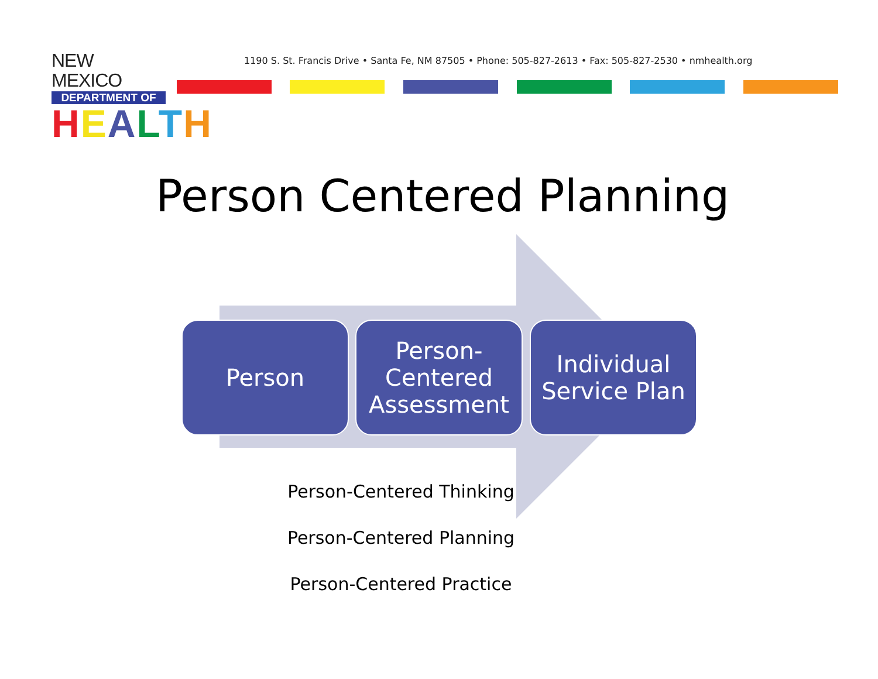NEW MEXICO
DEPARTMENT OF
HEALTH
1190 S. St. Francis Drive • Santa Fe, NM 87505 • Phone: 505-827-2613 • Fax: 505-827-2530 • nmhealth.org
Person Centered Planning
Person
Person-
Centered
Assessment
Individual
Service Plan
Person-Centered Thinking
Person-Centered Planning
Person-Centered Practice